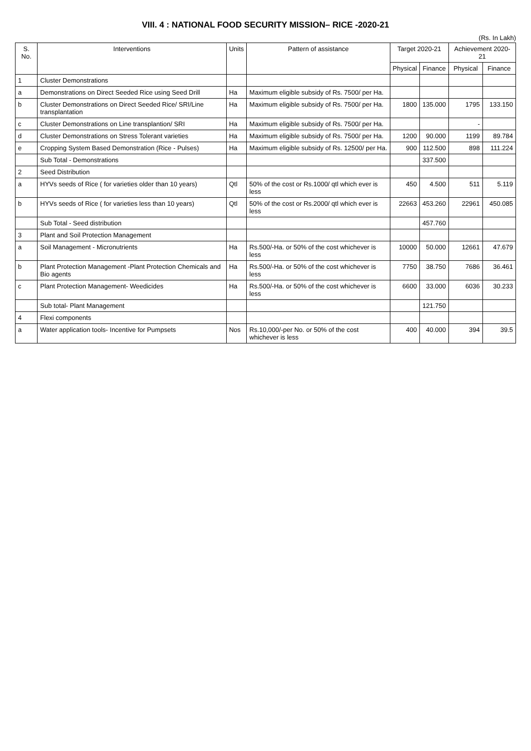VIII. 4 : NATIONAL FOOD SECURITY MISSION– RICE -2020-21
(Rs. In Lakh)
| S. No. | Interventions | Units | Pattern of assistance | Target 2020-21 | | Achievement 2020-21 | |
| --- | --- | --- | --- | --- | --- | --- | --- |
| | | | | Physical | Finance | Physical | Finance |
| 1 | Cluster Demonstrations | | | | | | |
| a | Demonstrations on Direct Seeded Rice using Seed Drill | Ha | Maximum eligible subsidy of Rs. 7500/ per Ha. | | | | |
| b | Cluster Demonstrations on Direct Seeded Rice/ SRI/Line transplantation | Ha | Maximum eligible subsidy of Rs. 7500/ per Ha. | 1800 | 135.000 | 1795 | 133.150 |
| c | Cluster Demonstrations on Line transplantion/ SRI | Ha | Maximum eligible subsidy of Rs. 7500/ per Ha. | | | - | |
| d | Cluster Demonstrations on Stress Tolerant varieties | Ha | Maximum eligible subsidy of Rs. 7500/ per Ha. | 1200 | 90.000 | 1199 | 89.784 |
| e | Cropping System Based Demonstration (Rice - Pulses) | Ha | Maximum eligible subsidy of Rs. 12500/ per Ha. | 900 | 112.500 | 898 | 111.224 |
| | Sub Total - Demonstrations | | | | 337.500 | | |
| 2 | Seed Distribution | | | | | | |
| a | HYVs seeds of Rice ( for varieties older than 10 years) | Qtl | 50% of the cost or Rs.1000/ qtl which ever is less | 450 | 4.500 | 511 | 5.119 |
| b | HYVs seeds of Rice ( for varieties less than 10 years) | Qtl | 50% of the cost or Rs.2000/ qtl which ever is less | 22663 | 453.260 | 22961 | 450.085 |
| | Sub Total - Seed distribution | | | | 457.760 | | |
| 3 | Plant and Soil Protection Management | | | | | | |
| a | Soil Management - Micronutrients | Ha | Rs.500/-Ha. or 50% of the cost whichever is less | 10000 | 50.000 | 12661 | 47.679 |
| b | Plant Protection Management -Plant Protection Chemicals and Bio agents | Ha | Rs.500/-Ha. or 50% of the cost whichever is less | 7750 | 38.750 | 7686 | 36.461 |
| c | Plant Protection Management- Weedicides | Ha | Rs.500/-Ha. or 50% of the cost whichever is less | 6600 | 33.000 | 6036 | 30.233 |
| | Sub total- Plant Management | | | | 121.750 | | |
| 4 | Flexi components | | | | | | |
| a | Water application tools- Incentive for Pumpsets | Nos | Rs.10,000/-per No. or 50% of the cost whichever is less | 400 | 40.000 | 394 | 39.5 |